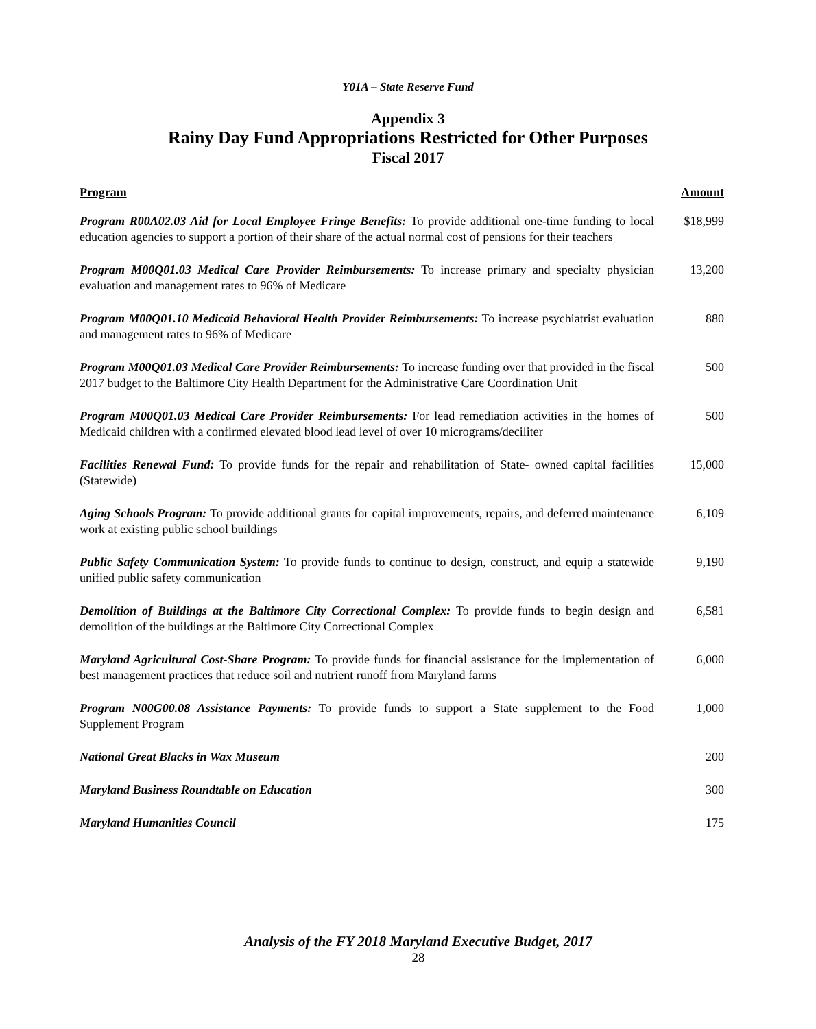Y01A – State Reserve Fund
Appendix 3
Rainy Day Fund Appropriations Restricted for Other Purposes
Fiscal 2017
| Program | Amount |
| --- | --- |
| Program R00A02.03 Aid for Local Employee Fringe Benefits: To provide additional one-time funding to local education agencies to support a portion of their share of the actual normal cost of pensions for their teachers | $18,999 |
| Program M00Q01.03 Medical Care Provider Reimbursements: To increase primary and specialty physician evaluation and management rates to 96% of Medicare | 13,200 |
| Program M00Q01.10 Medicaid Behavioral Health Provider Reimbursements: To increase psychiatrist evaluation and management rates to 96% of Medicare | 880 |
| Program M00Q01.03 Medical Care Provider Reimbursements: To increase funding over that provided in the fiscal 2017 budget to the Baltimore City Health Department for the Administrative Care Coordination Unit | 500 |
| Program M00Q01.03 Medical Care Provider Reimbursements: For lead remediation activities in the homes of Medicaid children with a confirmed elevated blood lead level of over 10 micrograms/deciliter | 500 |
| Facilities Renewal Fund: To provide funds for the repair and rehabilitation of State- owned capital facilities (Statewide) | 15,000 |
| Aging Schools Program: To provide additional grants for capital improvements, repairs, and deferred maintenance work at existing public school buildings | 6,109 |
| Public Safety Communication System: To provide funds to continue to design, construct, and equip a statewide unified public safety communication | 9,190 |
| Demolition of Buildings at the Baltimore City Correctional Complex: To provide funds to begin design and demolition of the buildings at the Baltimore City Correctional Complex | 6,581 |
| Maryland Agricultural Cost-Share Program: To provide funds for financial assistance for the implementation of best management practices that reduce soil and nutrient runoff from Maryland farms | 6,000 |
| Program N00G00.08 Assistance Payments: To provide funds to support a State supplement to the Food Supplement Program | 1,000 |
| National Great Blacks in Wax Museum | 200 |
| Maryland Business Roundtable on Education | 300 |
| Maryland Humanities Council | 175 |
Analysis of the FY 2018 Maryland Executive Budget, 2017
28